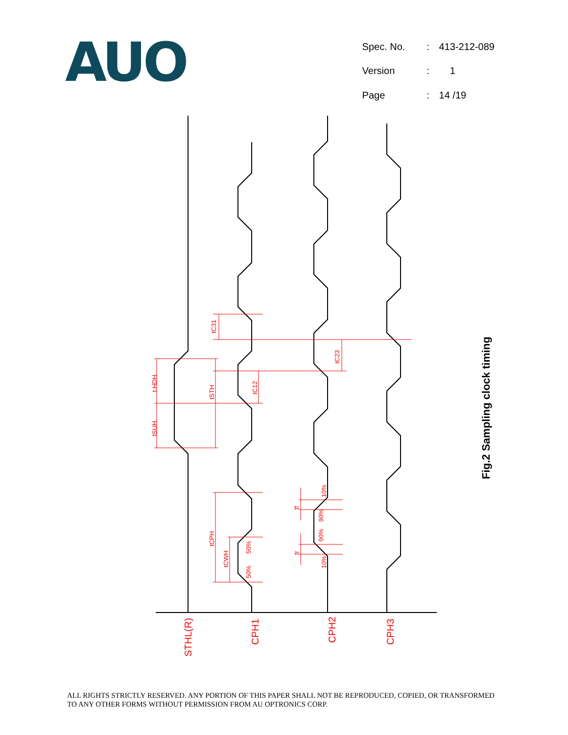AUO
| Spec. No. | : | 413-212-089 |
| Version | : | 1 |
| Page | : | 14 /19 |
t HDH
tSUH
tSTH
tC31
tC12
tC23
tCPH
tCWH
50%
50%
tf
tr
10%
90%
90%
10%
STHL(R)
CPH1
CPH2
CPH3
Fig.2 Sampling clock timing
ALL RIGHTS STRICTLY RESERVED. ANY PORTION OF THIS PAPER SHALL NOT BE REPRODUCED, COPIED, OR TRANSFORMED TO ANY OTHER FORMS WITHOUT PERMISSION FROM AU OPTRONICS CORP.